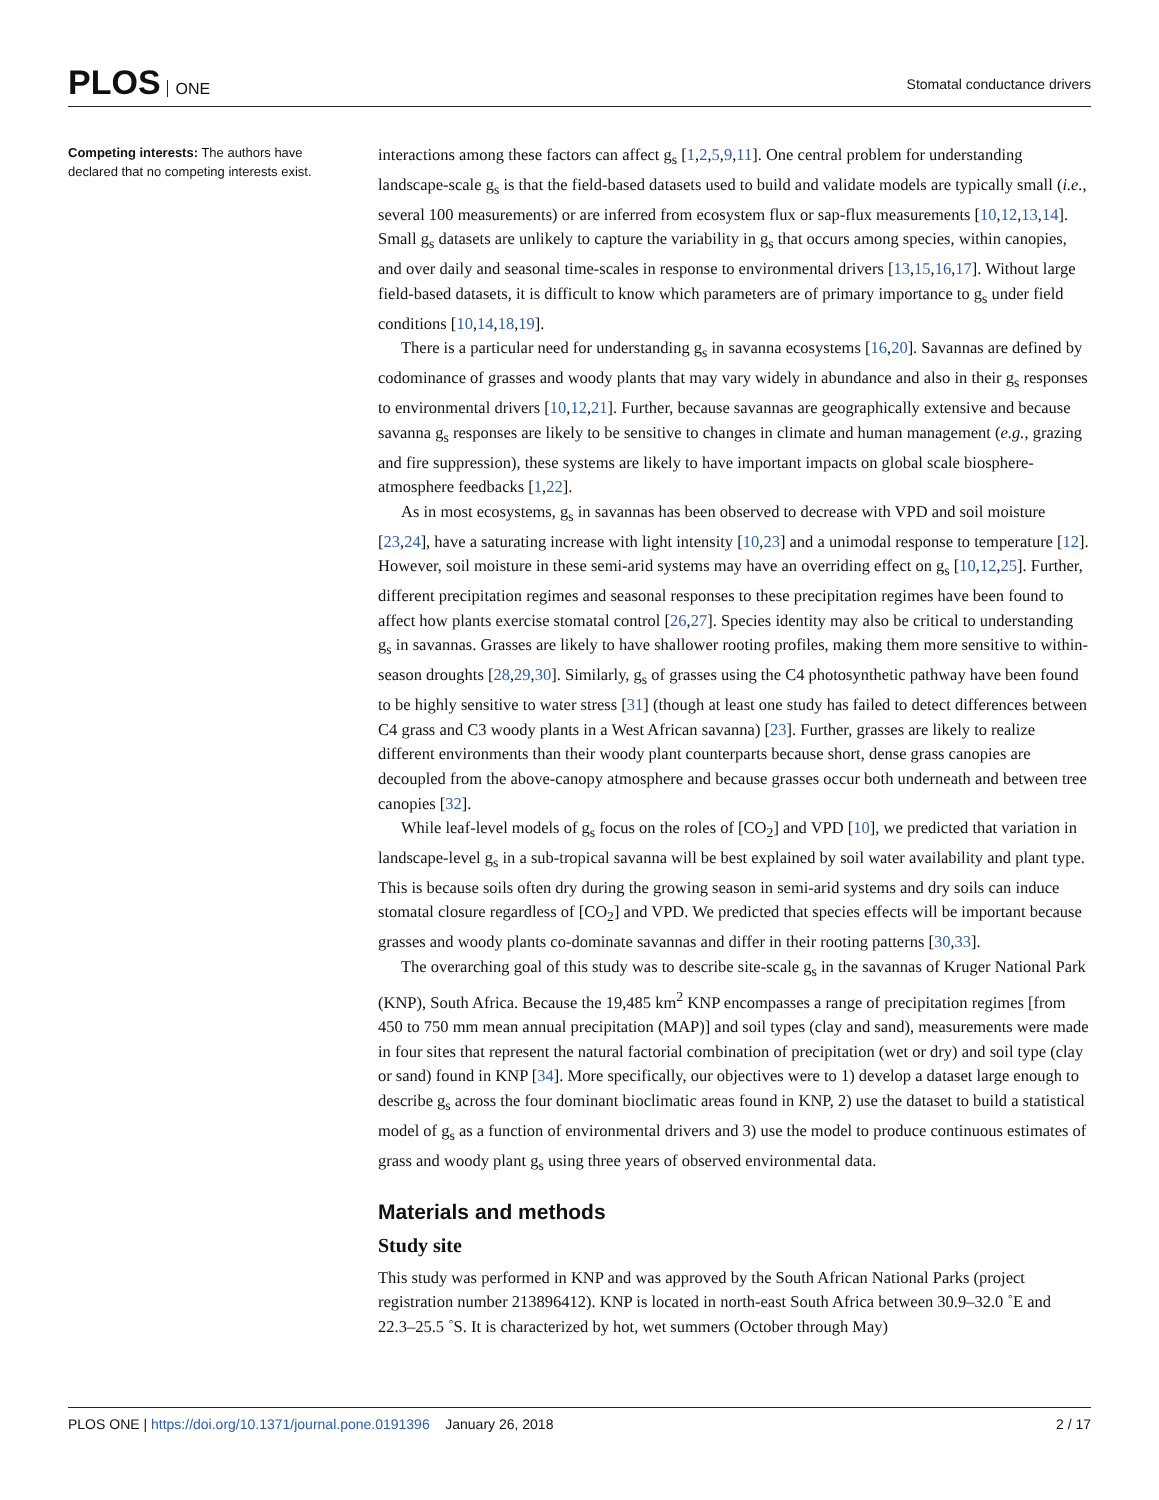PLOS ONE
Stomatal conductance drivers
Competing interests: The authors have declared that no competing interests exist.
interactions among these factors can affect g<sub>s</sub> [1,2,5,9,11]. One central problem for understanding landscape-scale g<sub>s</sub> is that the field-based datasets used to build and validate models are typically small (i.e., several 100 measurements) or are inferred from ecosystem flux or sap-flux measurements [10,12,13,14]. Small g<sub>s</sub> datasets are unlikely to capture the variability in g<sub>s</sub> that occurs among species, within canopies, and over daily and seasonal time-scales in response to environmental drivers [13,15,16,17]. Without large field-based datasets, it is difficult to know which parameters are of primary importance to g<sub>s</sub> under field conditions [10,14,18,19].
There is a particular need for understanding g<sub>s</sub> in savanna ecosystems [16,20]. Savannas are defined by codominance of grasses and woody plants that may vary widely in abundance and also in their g<sub>s</sub> responses to environmental drivers [10,12,21]. Further, because savannas are geographically extensive and because savanna g<sub>s</sub> responses are likely to be sensitive to changes in climate and human management (e.g., grazing and fire suppression), these systems are likely to have important impacts on global scale biosphere-atmosphere feedbacks [1,22].
As in most ecosystems, g<sub>s</sub> in savannas has been observed to decrease with VPD and soil moisture [23,24], have a saturating increase with light intensity [10,23] and a unimodal response to temperature [12]. However, soil moisture in these semi-arid systems may have an overriding effect on g<sub>s</sub> [10,12,25]. Further, different precipitation regimes and seasonal responses to these precipitation regimes have been found to affect how plants exercise stomatal control [26,27]. Species identity may also be critical to understanding g<sub>s</sub> in savannas. Grasses are likely to have shallower rooting profiles, making them more sensitive to within-season droughts [28,29,30]. Similarly, g<sub>s</sub> of grasses using the C4 photosynthetic pathway have been found to be highly sensitive to water stress [31] (though at least one study has failed to detect differences between C4 grass and C3 woody plants in a West African savanna) [23]. Further, grasses are likely to realize different environments than their woody plant counterparts because short, dense grass canopies are decoupled from the above-canopy atmosphere and because grasses occur both underneath and between tree canopies [32].
While leaf-level models of g<sub>s</sub> focus on the roles of [CO<sub>2</sub>] and VPD [10], we predicted that variation in landscape-level g<sub>s</sub> in a sub-tropical savanna will be best explained by soil water availability and plant type. This is because soils often dry during the growing season in semi-arid systems and dry soils can induce stomatal closure regardless of [CO<sub>2</sub>] and VPD. We predicted that species effects will be important because grasses and woody plants co-dominate savannas and differ in their rooting patterns [30,33].
The overarching goal of this study was to describe site-scale g<sub>s</sub> in the savannas of Kruger National Park (KNP), South Africa. Because the 19,485 km<sup>2</sup> KNP encompasses a range of precipitation regimes [from 450 to 750 mm mean annual precipitation (MAP)] and soil types (clay and sand), measurements were made in four sites that represent the natural factorial combination of precipitation (wet or dry) and soil type (clay or sand) found in KNP [34]. More specifically, our objectives were to 1) develop a dataset large enough to describe g<sub>s</sub> across the four dominant bioclimatic areas found in KNP, 2) use the dataset to build a statistical model of g<sub>s</sub> as a function of environmental drivers and 3) use the model to produce continuous estimates of grass and woody plant g<sub>s</sub> using three years of observed environmental data.
Materials and methods
Study site
This study was performed in KNP and was approved by the South African National Parks (project registration number 213896412). KNP is located in north-east South Africa between 30.9–32.0 ˚E and 22.3–25.5 ˚S. It is characterized by hot, wet summers (October through May)
PLOS ONE | https://doi.org/10.1371/journal.pone.0191396 January 26, 2018
2 / 17